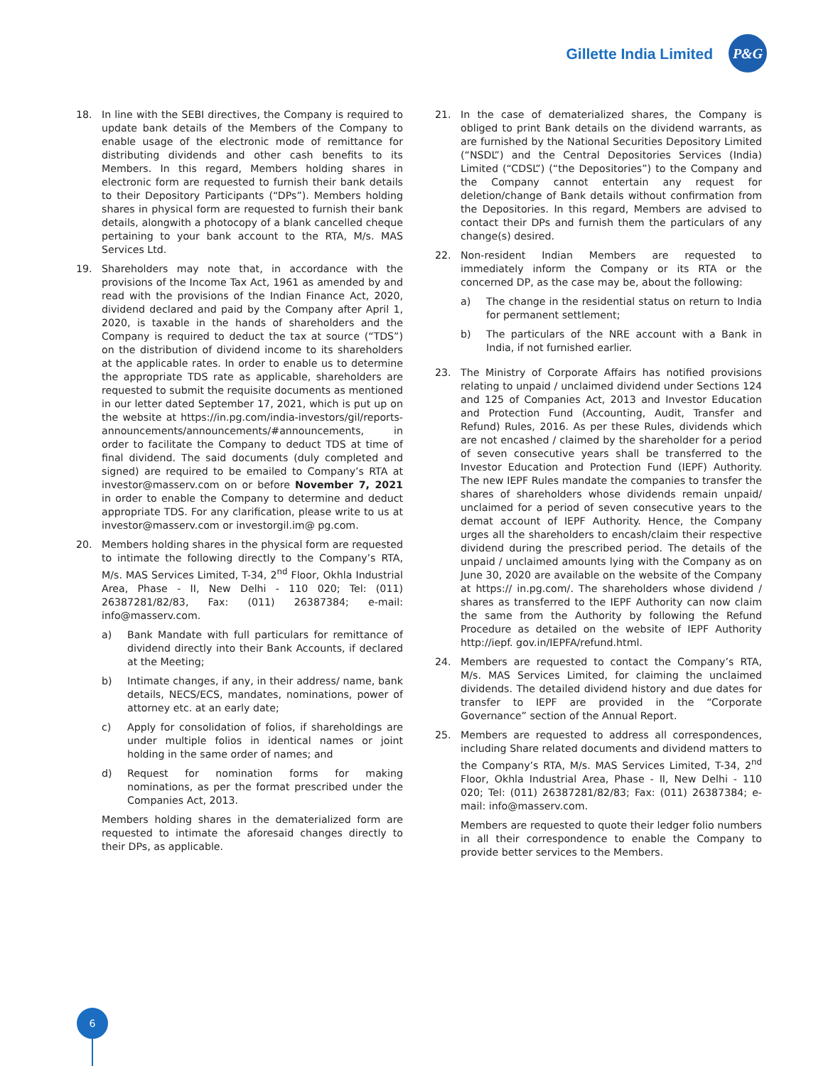Gillette India Limited
P&G
18. In line with the SEBI directives, the Company is required to update bank details of the Members of the Company to enable usage of the electronic mode of remittance for distributing dividends and other cash benefits to its Members. In this regard, Members holding shares in electronic form are requested to furnish their bank details to their Depository Participants (“DPs”). Members holding shares in physical form are requested to furnish their bank details, alongwith a photocopy of a blank cancelled cheque pertaining to your bank account to the RTA, M/s. MAS Services Ltd.
19. Shareholders may note that, in accordance with the provisions of the Income Tax Act, 1961 as amended by and read with the provisions of the Indian Finance Act, 2020, dividend declared and paid by the Company after April 1, 2020, is taxable in the hands of shareholders and the Company is required to deduct the tax at source (“TDS”) on the distribution of dividend income to its shareholders at the applicable rates. In order to enable us to determine the appropriate TDS rate as applicable, shareholders are requested to submit the requisite documents as mentioned in our letter dated September 17, 2021, which is put up on the website at https://in.pg.com/india-investors/gil/reports-announcements/announcements/#announcements, in order to facilitate the Company to deduct TDS at time of final dividend. The said documents (duly completed and signed) are required to be emailed to Company’s RTA at investor@masserv.com on or before November 7, 2021 in order to enable the Company to determine and deduct appropriate TDS. For any clarification, please write to us at investor@masserv.com or investorgil.im@ pg.com.
20. Members holding shares in the physical form are requested to intimate the following directly to the Company’s RTA, M/s. MAS Services Limited, T-34, 2<sup>nd</sup> Floor, Okhla Industrial Area, Phase - II, New Delhi - 110 020; Tel: (011) 26387281/82/83, Fax: (011) 26387384; e-mail: info@masserv.com.
a) Bank Mandate with full particulars for remittance of dividend directly into their Bank Accounts, if declared at the Meeting;
b) Intimate changes, if any, in their address/ name, bank details, NECS/ECS, mandates, nominations, power of attorney etc. at an early date;
c) Apply for consolidation of folios, if shareholdings are under multiple folios in identical names or joint holding in the same order of names; and
d) Request for nomination forms for making nominations, as per the format prescribed under the Companies Act, 2013.
Members holding shares in the dematerialized form are requested to intimate the aforesaid changes directly to their DPs, as applicable.
21. In the case of dematerialized shares, the Company is obliged to print Bank details on the dividend warrants, as are furnished by the National Securities Depository Limited (“NSDL”) and the Central Depositories Services (India) Limited (“CDSL”) (“the Depositories”) to the Company and the Company cannot entertain any request for deletion/change of Bank details without confirmation from the Depositories. In this regard, Members are advised to contact their DPs and furnish them the particulars of any change(s) desired.
22. Non-resident Indian Members are requested to immediately inform the Company or its RTA or the concerned DP, as the case may be, about the following:
a) The change in the residential status on return to India for permanent settlement;
b) The particulars of the NRE account with a Bank in India, if not furnished earlier.
23. The Ministry of Corporate Affairs has notified provisions relating to unpaid / unclaimed dividend under Sections 124 and 125 of Companies Act, 2013 and Investor Education and Protection Fund (Accounting, Audit, Transfer and Refund) Rules, 2016. As per these Rules, dividends which are not encashed / claimed by the shareholder for a period of seven consecutive years shall be transferred to the Investor Education and Protection Fund (IEPF) Authority. The new IEPF Rules mandate the companies to transfer the shares of shareholders whose dividends remain unpaid/ unclaimed for a period of seven consecutive years to the demat account of IEPF Authority. Hence, the Company urges all the shareholders to encash/claim their respective dividend during the prescribed period. The details of the unpaid / unclaimed amounts lying with the Company as on June 30, 2020 are available on the website of the Company at https:// in.pg.com/. The shareholders whose dividend / shares as transferred to the IEPF Authority can now claim the same from the Authority by following the Refund Procedure as detailed on the website of IEPF Authority http://iepf. gov.in/IEPFA/refund.html.
24. Members are requested to contact the Company’s RTA, M/s. MAS Services Limited, for claiming the unclaimed dividends. The detailed dividend history and due dates for transfer to IEPF are provided in the “Corporate Governance” section of the Annual Report.
25. Members are requested to address all correspondences, including Share related documents and dividend matters to the Company’s RTA, M/s. MAS Services Limited, T-34, 2<sup>nd</sup> Floor, Okhla Industrial Area, Phase - II, New Delhi - 110 020; Tel: (011) 26387281/82/83; Fax: (011) 26387384; e-mail: info@masserv.com.
Members are requested to quote their ledger folio numbers in all their correspondence to enable the Company to provide better services to the Members.
6